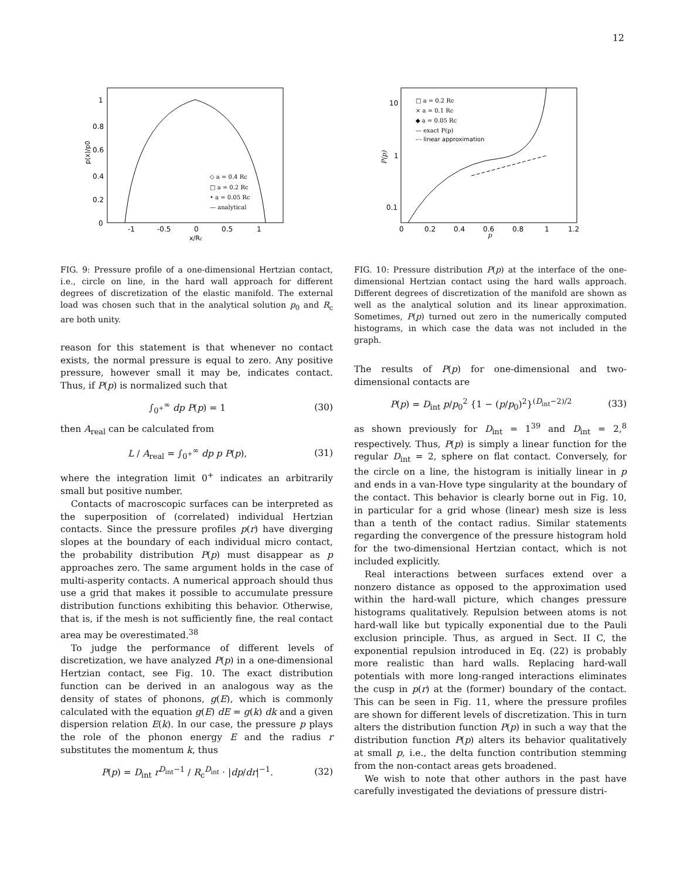12
1
0.8
0.6
0.4
0.2
0
-1
-0.5
0
0.5
1
x/Rc
p(x)/p0
◇ a = 0.4 Rc
□ a = 0.2 Rc
• a = 0.05 Rc
— analytical
FIG. 9: Pressure profile of a one-dimensional Hertzian contact, i.e., circle on line, in the hard wall approach for different degrees of discretization of the elastic manifold. The external load was chosen such that in the analytical solution p<sub>0</sub> and R<sub>c</sub> are both unity.
reason for this statement is that whenever no contact exists, the normal pressure is equal to zero. Any positive pressure, however small it may be, indicates contact. Thus, if P(p) is normalized such that
∫<sub>0<sup>+</sup></sub><sup>∞</sup> dp P(p) = 1 (30)
then A<sub>real</sub> can be calculated from
L / A<sub>real</sub> = ∫<sub>0<sup>+</sup></sub><sup>∞</sup> dp p P(p), (31)
where the integration limit 0<sup>+</sup> indicates an arbitrarily small but positive number.
Contacts of macroscopic surfaces can be interpreted as the superposition of (correlated) individual Hertzian contacts. Since the pressure profiles p(r) have diverging slopes at the boundary of each individual micro contact, the probability distribution P(p) must disappear as p approaches zero. The same argument holds in the case of multi-asperity contacts. A numerical approach should thus use a grid that makes it possible to accumulate pressure distribution functions exhibiting this behavior. Otherwise, that is, if the mesh is not sufficiently fine, the real contact area may be overestimated.<sup>38</sup>
To judge the performance of different levels of discretization, we have analyzed P(p) in a one-dimensional Hertzian contact, see Fig. 10. The exact distribution function can be derived in an analogous way as the density of states of phonons, g(E), which is commonly calculated with the equation g(E) dE = g(k) dk and a given dispersion relation E(k). In our case, the pressure p plays the role of the phonon energy E and the radius r substitutes the momentum k, thus
P(p) = D<sub>int</sub> r<sup>D<sub>int</sub>−1</sup> / R<sub>c</sub><sup>D<sub>int</sub></sup> · |dp/dr|<sup>−1</sup>. (32)
10
1
0.1
0
0.2
0.4
0.6
0.8
1
1.2
p
P(p)
□ a = 0.2 Rc
× a = 0.1 Rc
◆ a = 0.05 Rc
— exact P(p)
-·- linear approximation
FIG. 10: Pressure distribution P(p) at the interface of the one-dimensional Hertzian contact using the hard walls approach. Different degrees of discretization of the manifold are shown as well as the analytical solution and its linear approximation. Sometimes, P(p) turned out zero in the numerically computed histograms, in which case the data was not included in the graph.
The results of P(p) for one-dimensional and two-dimensional contacts are
P(p) = D<sub>int</sub> p/p<sub>0</sub><sup>2</sup> {1 − (p/p<sub>0</sub>)<sup>2</sup>}<sup>(D<sub>int</sub>−2)/2</sup> (33)
as shown previously for D<sub>int</sub> = 1<sup>39</sup> and D<sub>int</sub> = 2,<sup>8</sup> respectively. Thus, P(p) is simply a linear function for the regular D<sub>int</sub> = 2, sphere on flat contact. Conversely, for the circle on a line, the histogram is initially linear in p and ends in a van-Hove type singularity at the boundary of the contact. This behavior is clearly borne out in Fig. 10, in particular for a grid whose (linear) mesh size is less than a tenth of the contact radius. Similar statements regarding the convergence of the pressure histogram hold for the two-dimensional Hertzian contact, which is not included explicitly.
Real interactions between surfaces extend over a nonzero distance as opposed to the approximation used within the hard-wall picture, which changes pressure histograms qualitatively. Repulsion between atoms is not hard-wall like but typically exponential due to the Pauli exclusion principle. Thus, as argued in Sect. II C, the exponential repulsion introduced in Eq. (22) is probably more realistic than hard walls. Replacing hard-wall potentials with more long-ranged interactions eliminates the cusp in p(r) at the (former) boundary of the contact. This can be seen in Fig. 11, where the pressure profiles are shown for different levels of discretization. This in turn alters the distribution function P(p) in such a way that the distribution function P(p) alters its behavior qualitatively at small p, i.e., the delta function contribution stemming from the non-contact areas gets broadened.
We wish to note that other authors in the past have carefully investigated the deviations of pressure distri-